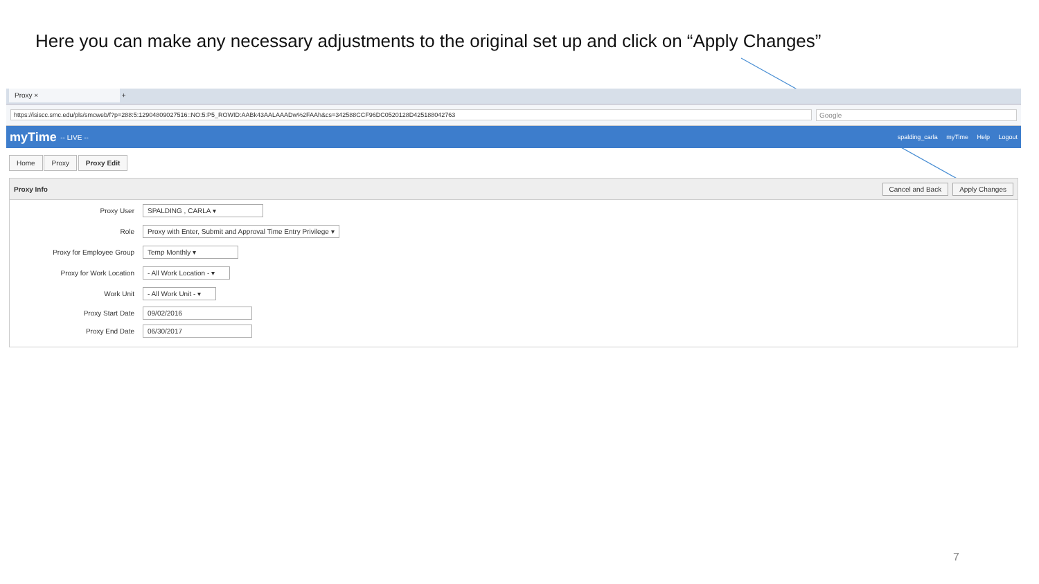Here you can make any necessary adjustments to the original set up and click on “Apply Changes”
Proxy ×
+
https://isiscc.smc.edu/pls/smcweb/f?p=288:5:12904809027516::NO:5:P5_ROWID:AABk43AALAAADw%2FAAh&cs=342588CCF96DC0520128D425188042763
Google
myTime -- LIVE -- spalding_carla myTime Help Logout
Home Proxy Proxy Edit
Proxy Info Cancel and Back Apply Changes
Proxy User SPALDING , CARLA ▾
Role Proxy with Enter, Submit and Approval Time Entry Privilege ▾
Proxy for Employee Group Temp Monthly ▾
Proxy for Work Location - All Work Location - ▾
Work Unit - All Work Unit - ▾
Proxy Start Date 09/02/2016
Proxy End Date 06/30/2017
7